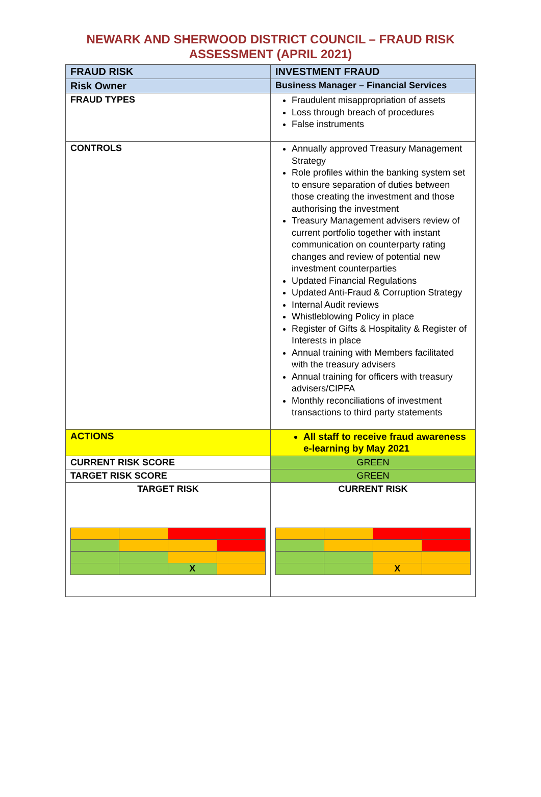NEWARK AND SHERWOOD DISTRICT COUNCIL – FRAUD RISK
ASSESSMENT (APRIL 2021)
| FRAUD RISK | INVESTMENT FRAUD | |
| Risk Owner | Business Manager – Financial Services | |
| FRAUD TYPES | Fraudulent misappropriation of assets Loss through breach of procedures False instruments | |
| CONTROLS | Annually approved Treasury Management Strategy Role profiles within the banking system set to ensure separation of duties between those creating the investment and those authorising the investment Treasury Management advisers review of current portfolio together with instant communication on counterparty rating changes and review of potential new investment counterparties Updated Financial Regulations Updated Anti-Fraud & Corruption Strategy Internal Audit reviews Whistleblowing Policy in place Register of Gifts & Hospitality & Register of Interests in place Annual training with Members facilitated with the treasury advisers Annual training for officers with treasury advisers/CIPFA Monthly reconciliations of investment transactions to third party statements | |
| ACTIONS | All staff to receive fraud awareness e-learning by May 2021 | |
| CURRENT RISK SCORE | GREEN | |
| TARGET RISK SCORE | GREEN | |
| TARGET RISK / / / X / / | | CURRENT RISK / / / X / / |